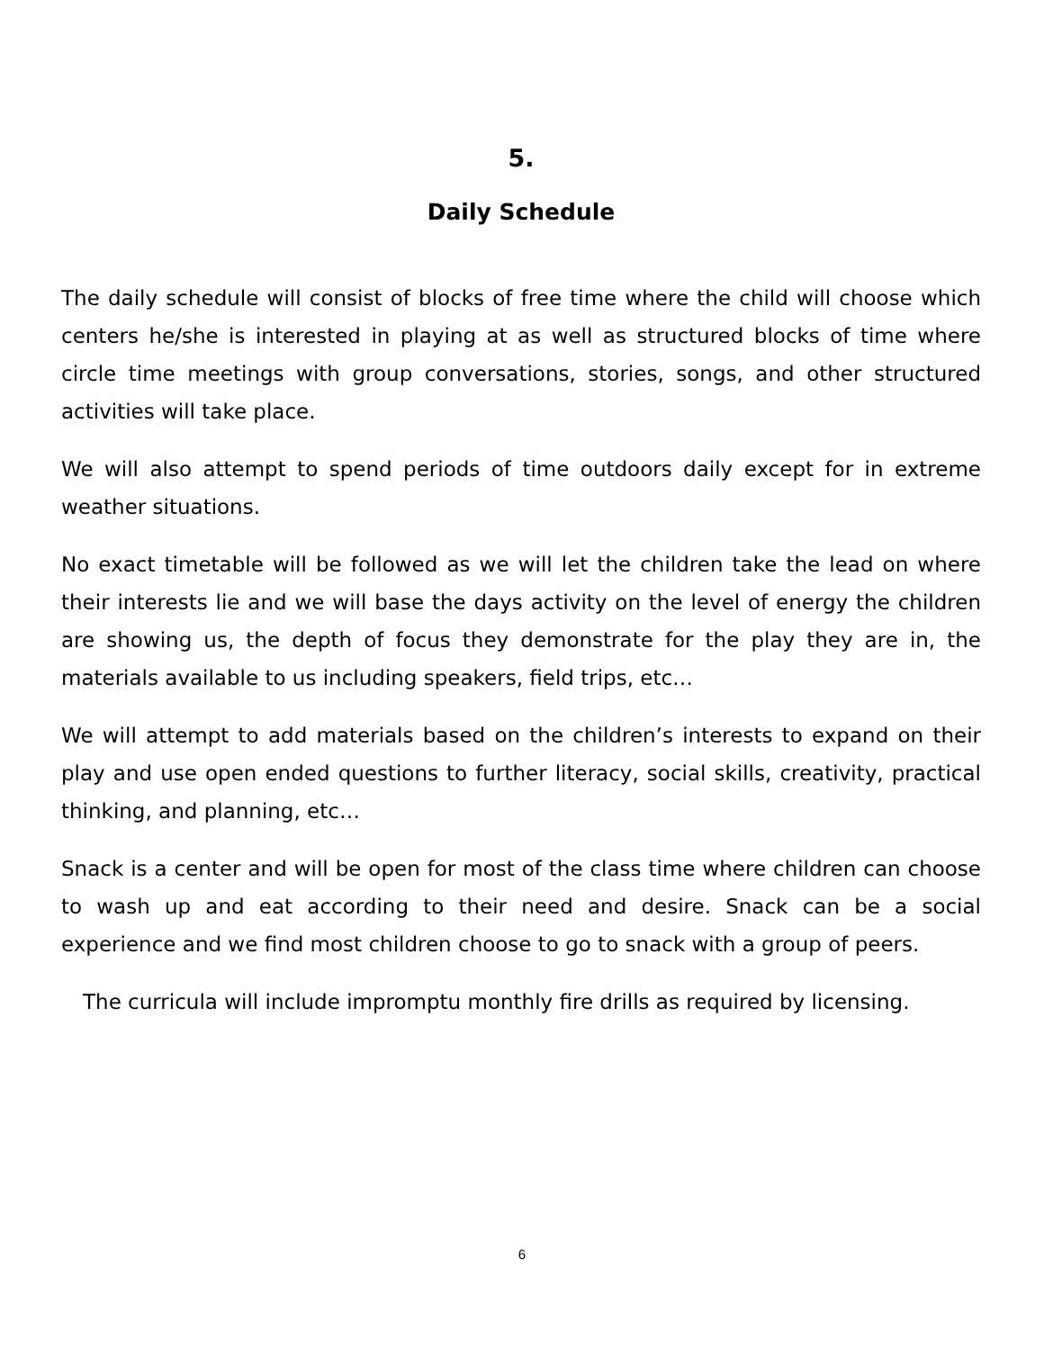5.
Daily Schedule
The daily schedule will consist of blocks of free time where the child will choose which centers he/she is interested in playing at as well as structured blocks of time where circle time meetings with group conversations, stories, songs, and other structured activities will take place.
We will also attempt to spend periods of time outdoors daily except for in extreme weather situations.
No exact timetable will be followed as we will let the children take the lead on where their interests lie and we will base the days activity on the level of energy the children are showing us, the depth of focus they demonstrate for the play they are in, the materials available to us including speakers, field trips, etc…
We will attempt to add materials based on the children’s interests to expand on their play and use open ended questions to further literacy, social skills, creativity, practical thinking, and planning, etc…
Snack is a center and will be open for most of the class time where children can choose to wash up and eat according to their need and desire. Snack can be a social experience and we find most children choose to go to snack with a group of peers.
The curricula will include impromptu monthly fire drills as required by licensing.
6